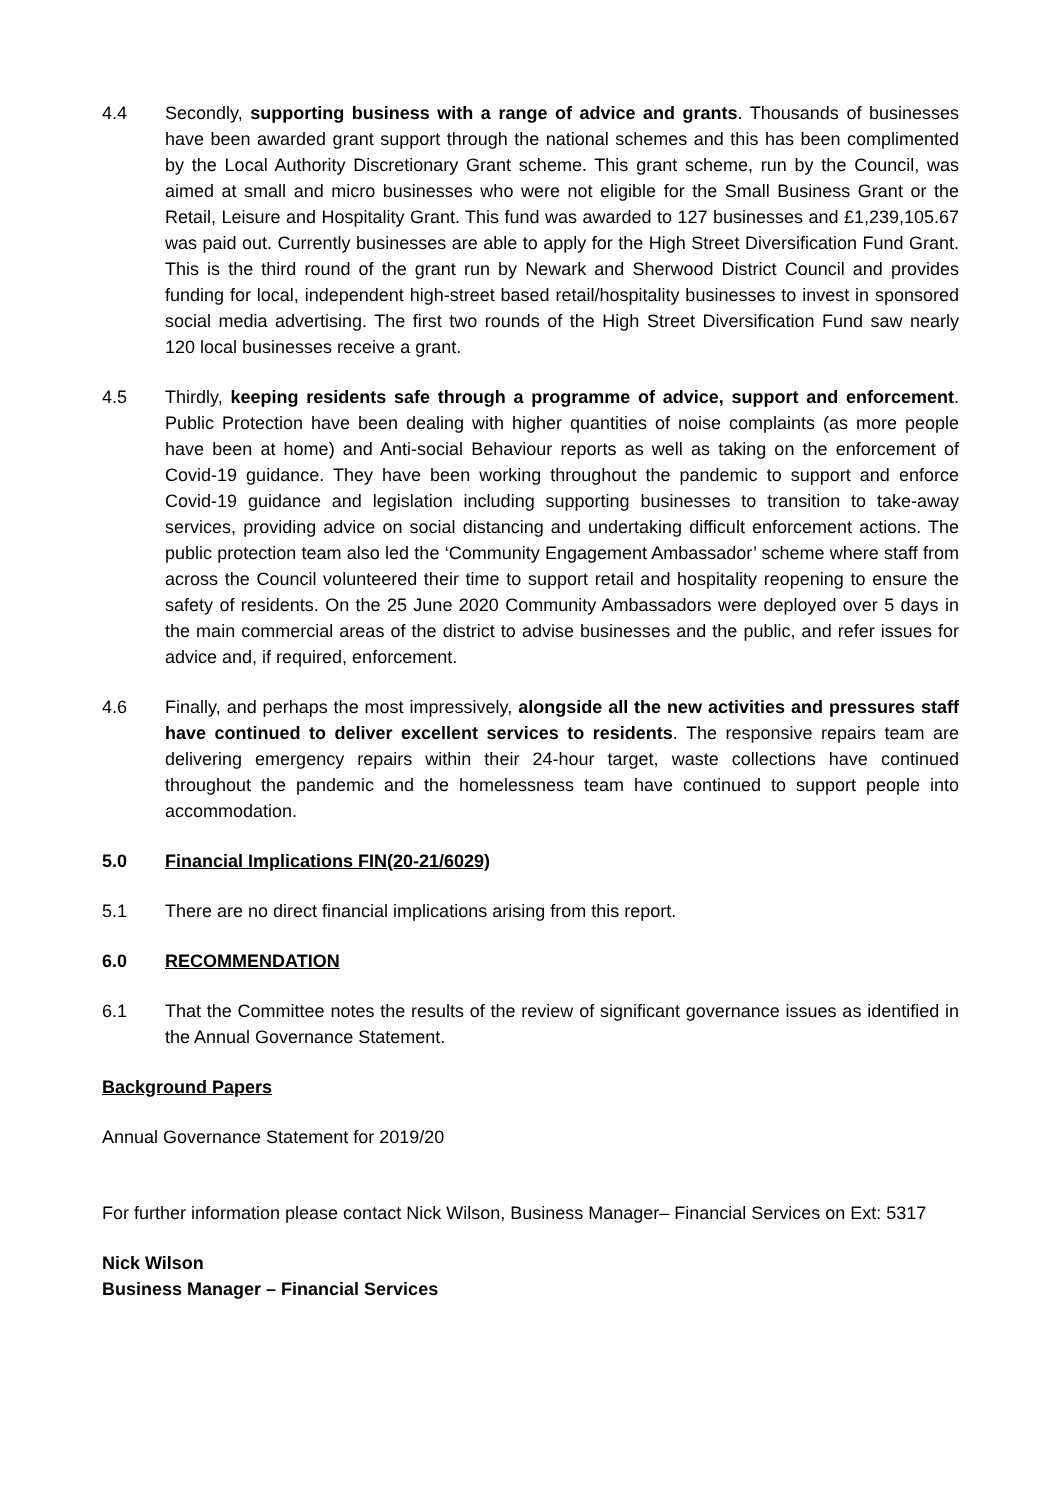4.4 Secondly, supporting business with a range of advice and grants. Thousands of businesses have been awarded grant support through the national schemes and this has been complimented by the Local Authority Discretionary Grant scheme. This grant scheme, run by the Council, was aimed at small and micro businesses who were not eligible for the Small Business Grant or the Retail, Leisure and Hospitality Grant. This fund was awarded to 127 businesses and £1,239,105.67 was paid out. Currently businesses are able to apply for the High Street Diversification Fund Grant. This is the third round of the grant run by Newark and Sherwood District Council and provides funding for local, independent high-street based retail/hospitality businesses to invest in sponsored social media advertising. The first two rounds of the High Street Diversification Fund saw nearly 120 local businesses receive a grant.
4.5 Thirdly, keeping residents safe through a programme of advice, support and enforcement. Public Protection have been dealing with higher quantities of noise complaints (as more people have been at home) and Anti-social Behaviour reports as well as taking on the enforcement of Covid-19 guidance. They have been working throughout the pandemic to support and enforce Covid-19 guidance and legislation including supporting businesses to transition to take-away services, providing advice on social distancing and undertaking difficult enforcement actions. The public protection team also led the ‘Community Engagement Ambassador’ scheme where staff from across the Council volunteered their time to support retail and hospitality reopening to ensure the safety of residents. On the 25 June 2020 Community Ambassadors were deployed over 5 days in the main commercial areas of the district to advise businesses and the public, and refer issues for advice and, if required, enforcement.
4.6 Finally, and perhaps the most impressively, alongside all the new activities and pressures staff have continued to deliver excellent services to residents. The responsive repairs team are delivering emergency repairs within their 24-hour target, waste collections have continued throughout the pandemic and the homelessness team have continued to support people into accommodation.
5.0 Financial Implications FIN(20-21/6029)
5.1 There are no direct financial implications arising from this report.
6.0 RECOMMENDATION
6.1 That the Committee notes the results of the review of significant governance issues as identified in the Annual Governance Statement.
Background Papers
Annual Governance Statement for 2019/20
For further information please contact Nick Wilson, Business Manager– Financial Services on Ext: 5317
Nick Wilson
Business Manager – Financial Services